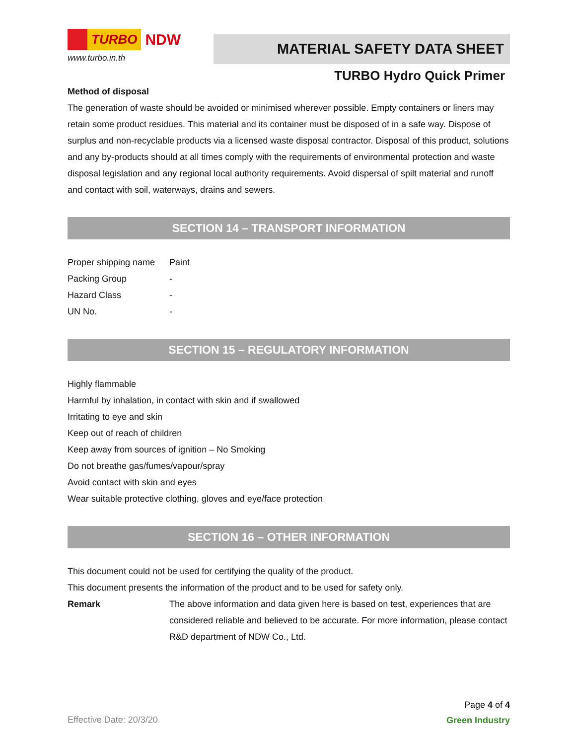TURBO NDW
www.turbo.in.th
MATERIAL SAFETY DATA SHEET
TURBO Hydro Quick Primer
Method of disposal
The generation of waste should be avoided or minimised wherever possible. Empty containers or liners may retain some product residues. This material and its container must be disposed of in a safe way. Dispose of surplus and non-recyclable products via a licensed waste disposal contractor. Disposal of this product, solutions and any by-products should at all times comply with the requirements of environmental protection and waste disposal legislation and any regional local authority requirements. Avoid dispersal of spilt material and runoff and contact with soil, waterways, drains and sewers.
SECTION 14 – TRANSPORT INFORMATION
| Proper shipping name | Paint |
| Packing Group | - |
| Hazard Class | - |
| UN No. | - |
SECTION 15 – REGULATORY INFORMATION
Highly flammable
Harmful by inhalation, in contact with skin and if swallowed
Irritating to eye and skin
Keep out of reach of children
Keep away from sources of ignition – No Smoking
Do not breathe gas/fumes/vapour/spray
Avoid contact with skin and eyes
Wear suitable protective clothing, gloves and eye/face protection
SECTION 16 – OTHER INFORMATION
This document could not be used for certifying the quality of the product.
This document presents the information of the product and to be used for safety only.
| Remark | The above information and data given here is based on test, experiences that are considered reliable and believed to be accurate. For more information, please contact R&D department of NDW Co., Ltd. |
Effective Date: 20/3/20
Page 4 of 4
Green Industry